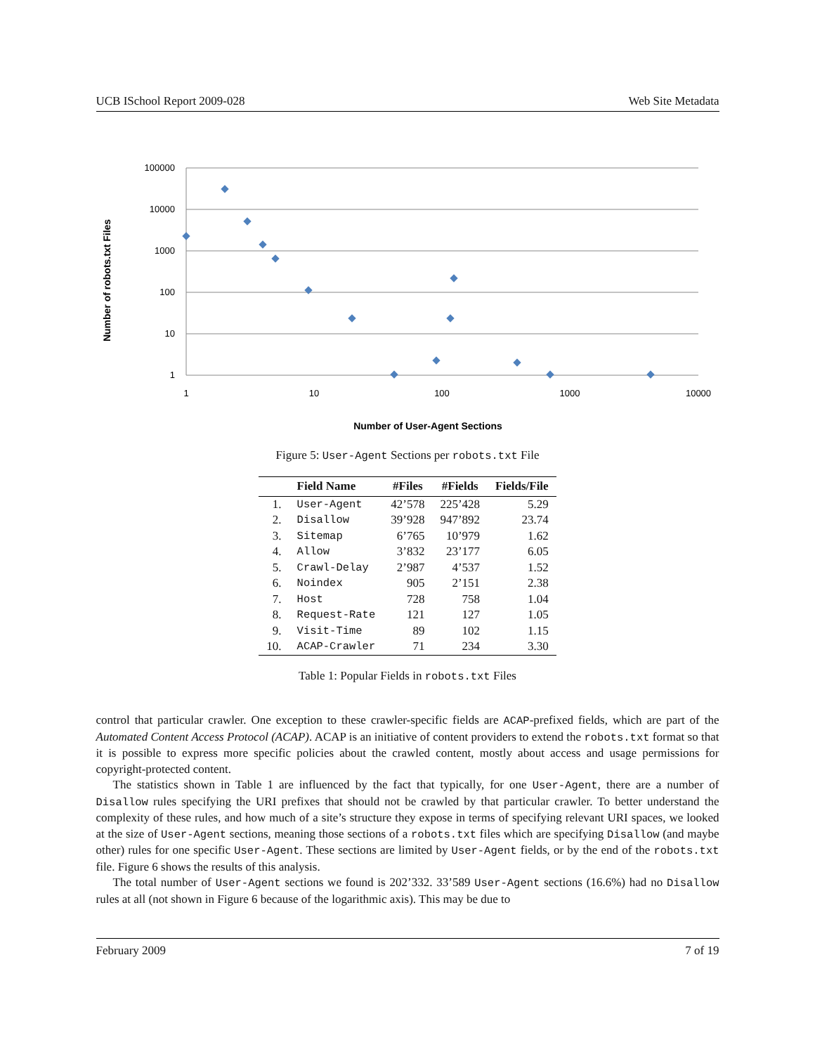UCB ISchool Report 2009-028 Web Site Metadata
100000
10000
1000
100
10
1
1
10
100
1000
10000
Number of User-Agent Sections
Number of robots.txt Files
Figure 5: User-Agent Sections per robots.txt File
| | Field Name | #Files | #Fields | Fields/File |
| --- | --- | --- | --- | --- |
| 1. | User-Agent | 42’578 | 225’428 | 5.29 |
| 2. | Disallow | 39’928 | 947’892 | 23.74 |
| 3. | Sitemap | 6’765 | 10’979 | 1.62 |
| 4. | Allow | 3’832 | 23’177 | 6.05 |
| 5. | Crawl-Delay | 2’987 | 4’537 | 1.52 |
| 6. | Noindex | 905 | 2’151 | 2.38 |
| 7. | Host | 728 | 758 | 1.04 |
| 8. | Request-Rate | 121 | 127 | 1.05 |
| 9. | Visit-Time | 89 | 102 | 1.15 |
| 10. | ACAP-Crawler | 71 | 234 | 3.30 |
Table 1: Popular Fields in robots.txt Files
control that particular crawler. One exception to these crawler-specific fields are ACAP-prefixed fields, which are part of the Automated Content Access Protocol (ACAP). ACAP is an initiative of content providers to extend the robots.txt format so that it is possible to express more specific policies about the crawled content, mostly about access and usage permissions for copyright-protected content.
The statistics shown in Table 1 are influenced by the fact that typically, for one User-Agent, there are a number of Disallow rules specifying the URI prefixes that should not be crawled by that particular crawler. To better understand the complexity of these rules, and how much of a site’s structure they expose in terms of specifying relevant URI spaces, we looked at the size of User-Agent sections, meaning those sections of a robots.txt files which are specifying Disallow (and maybe other) rules for one specific User-Agent. These sections are limited by User-Agent fields, or by the end of the robots.txt file. Figure 6 shows the results of this analysis.
The total number of User-Agent sections we found is 202’332. 33’589 User-Agent sections (16.6%) had no Disallow rules at all (not shown in Figure 6 because of the logarithmic axis). This may be due to
February 2009 7 of 19